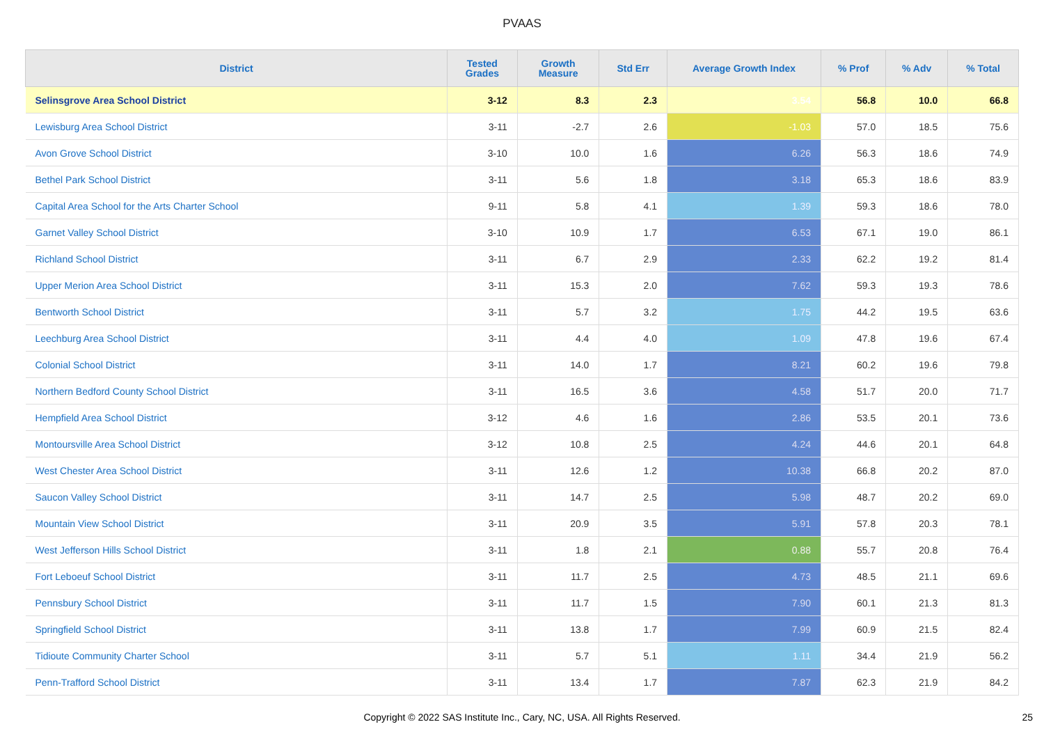PVAAS
| District | Tested Grades | Growth Measure | Std Err | Average Growth Index | % Prof | % Adv | % Total |
| --- | --- | --- | --- | --- | --- | --- | --- |
| Selinsgrove Area School District | 3-12 | 8.3 | 2.3 | 3.54 | 56.8 | 10.0 | 66.8 |
| Lewisburg Area School District | 3-11 | -2.7 | 2.6 | -1.03 | 57.0 | 18.5 | 75.6 |
| Avon Grove School District | 3-10 | 10.0 | 1.6 | 6.26 | 56.3 | 18.6 | 74.9 |
| Bethel Park School District | 3-11 | 5.6 | 1.8 | 3.18 | 65.3 | 18.6 | 83.9 |
| Capital Area School for the Arts Charter School | 9-11 | 5.8 | 4.1 | 1.39 | 59.3 | 18.6 | 78.0 |
| Garnet Valley School District | 3-10 | 10.9 | 1.7 | 6.53 | 67.1 | 19.0 | 86.1 |
| Richland School District | 3-11 | 6.7 | 2.9 | 2.33 | 62.2 | 19.2 | 81.4 |
| Upper Merion Area School District | 3-11 | 15.3 | 2.0 | 7.62 | 59.3 | 19.3 | 78.6 |
| Bentworth School District | 3-11 | 5.7 | 3.2 | 1.75 | 44.2 | 19.5 | 63.6 |
| Leechburg Area School District | 3-11 | 4.4 | 4.0 | 1.09 | 47.8 | 19.6 | 67.4 |
| Colonial School District | 3-11 | 14.0 | 1.7 | 8.21 | 60.2 | 19.6 | 79.8 |
| Northern Bedford County School District | 3-11 | 16.5 | 3.6 | 4.58 | 51.7 | 20.0 | 71.7 |
| Hempfield Area School District | 3-12 | 4.6 | 1.6 | 2.86 | 53.5 | 20.1 | 73.6 |
| Montoursville Area School District | 3-12 | 10.8 | 2.5 | 4.24 | 44.6 | 20.1 | 64.8 |
| West Chester Area School District | 3-11 | 12.6 | 1.2 | 10.38 | 66.8 | 20.2 | 87.0 |
| Saucon Valley School District | 3-11 | 14.7 | 2.5 | 5.98 | 48.7 | 20.2 | 69.0 |
| Mountain View School District | 3-11 | 20.9 | 3.5 | 5.91 | 57.8 | 20.3 | 78.1 |
| West Jefferson Hills School District | 3-11 | 1.8 | 2.1 | 0.88 | 55.7 | 20.8 | 76.4 |
| Fort Leboeuf School District | 3-11 | 11.7 | 2.5 | 4.73 | 48.5 | 21.1 | 69.6 |
| Pennsbury School District | 3-11 | 11.7 | 1.5 | 7.90 | 60.1 | 21.3 | 81.3 |
| Springfield School District | 3-11 | 13.8 | 1.7 | 7.99 | 60.9 | 21.5 | 82.4 |
| Tidioute Community Charter School | 3-11 | 5.7 | 5.1 | 1.11 | 34.4 | 21.9 | 56.2 |
| Penn-Trafford School District | 3-11 | 13.4 | 1.7 | 7.87 | 62.3 | 21.9 | 84.2 |
Copyright © 2022 SAS Institute Inc., Cary, NC, USA. All Rights Reserved. 25